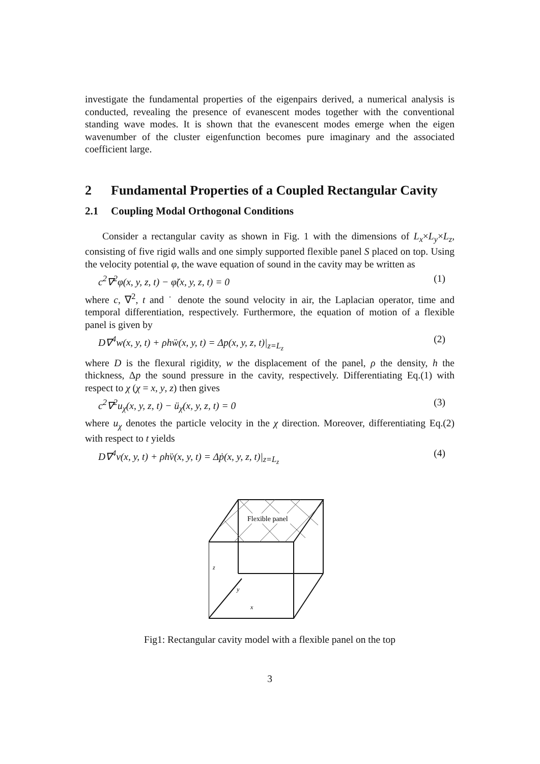investigate the fundamental properties of the eigenpairs derived, a numerical analysis is conducted, revealing the presence of evanescent modes together with the conventional standing wave modes. It is shown that the evanescent modes emerge when the eigen wavenumber of the cluster eigenfunction becomes pure imaginary and the associated coefficient large.
2 Fundamental Properties of a Coupled Rectangular Cavity
2.1 Coupling Modal Orthogonal Conditions
Consider a rectangular cavity as shown in Fig. 1 with the dimensions of L<sub>x</sub>×L<sub>y</sub>×L<sub>z</sub>, consisting of five rigid walls and one simply supported flexible panel S placed on top. Using the velocity potential φ, the wave equation of sound in the cavity may be written as
c<sup>2</sup>∇<sup>2</sup>φ(x, y, z, t) − φ̈(x, y, z, t) = 0 (1)
where c, ∇<sup>2</sup>, t and ˙ denote the sound velocity in air, the Laplacian operator, time and temporal differentiation, respectively. Furthermore, the equation of motion of a flexible panel is given by
D∇<sup>4</sup>w(x, y, t) + ρhẅ(x, y, t) = Δp(x, y, z, t)|<sub>z=L<sub>z</sub></sub> (2)
where D is the flexural rigidity, w the displacement of the panel, ρ the density, h the thickness, Δp the sound pressure in the cavity, respectively. Differentiating Eq.(1) with respect to χ (χ = x, y, z) then gives
c<sup>2</sup>∇<sup>2</sup>u<sub>χ</sub>(x, y, z, t) − ü<sub>χ</sub>(x, y, z, t) = 0 (3)
where u<sub>χ</sub> denotes the particle velocity in the χ direction. Moreover, differentiating Eq.(2) with respect to t yields
D∇<sup>4</sup>v(x, y, t) + ρhv̈(x, y, t) = Δṗ(x, y, z, t)|<sub>z=L<sub>z</sub></sub> (4)
Flexible panel
z
y
x
Fig1: Rectangular cavity model with a flexible panel on the top
3